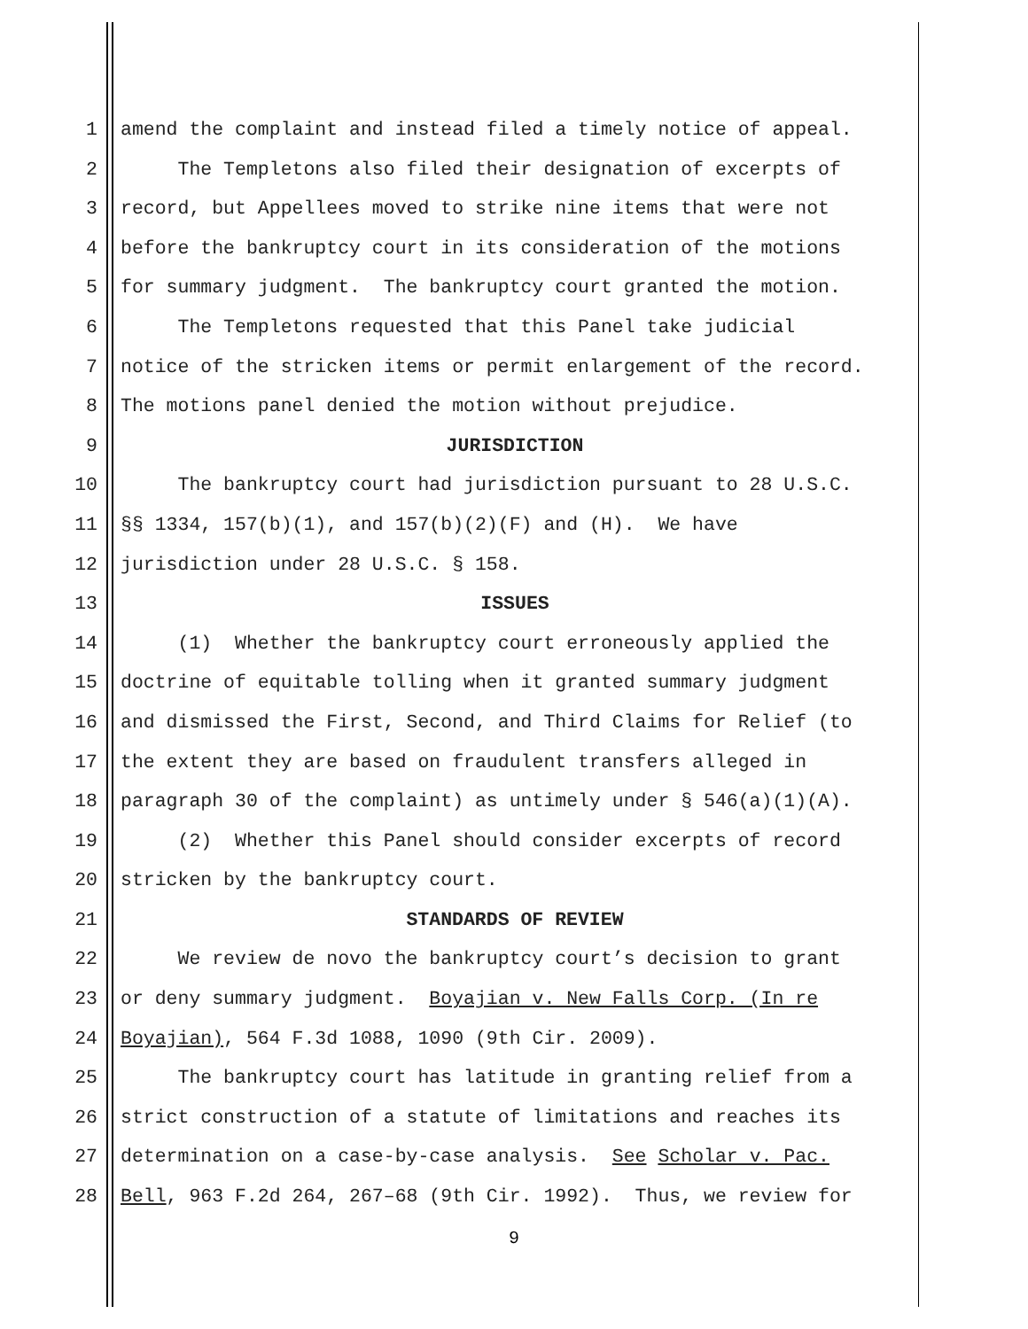1 amend the complaint and instead filed a timely notice of appeal.
2 The Templetons also filed their designation of excerpts of
3 record, but Appellees moved to strike nine items that were not
4 before the bankruptcy court in its consideration of the motions
5 for summary judgment. The bankruptcy court granted the motion.
6 The Templetons requested that this Panel take judicial
7 notice of the stricken items or permit enlargement of the record.
8 The motions panel denied the motion without prejudice.
9 JURISDICTION
10 The bankruptcy court had jurisdiction pursuant to 28 U.S.C.
11 §§ 1334, 157(b)(1), and 157(b)(2)(F) and (H). We have
12 jurisdiction under 28 U.S.C. § 158.
13 ISSUES
14 (1) Whether the bankruptcy court erroneously applied the
15 doctrine of equitable tolling when it granted summary judgment
16 and dismissed the First, Second, and Third Claims for Relief (to
17 the extent they are based on fraudulent transfers alleged in
18 paragraph 30 of the complaint) as untimely under § 546(a)(1)(A).
19 (2) Whether this Panel should consider excerpts of record
20 stricken by the bankruptcy court.
21 STANDARDS OF REVIEW
22 We review de novo the bankruptcy court’s decision to grant
23 or deny summary judgment. Boyajian v. New Falls Corp. (In re
24 Boyajian), 564 F.3d 1088, 1090 (9th Cir. 2009).
25 The bankruptcy court has latitude in granting relief from a
26 strict construction of a statute of limitations and reaches its
27 determination on a case-by-case analysis. See Scholar v. Pac.
28 Bell, 963 F.2d 264, 267–68 (9th Cir. 1992). Thus, we review for
9